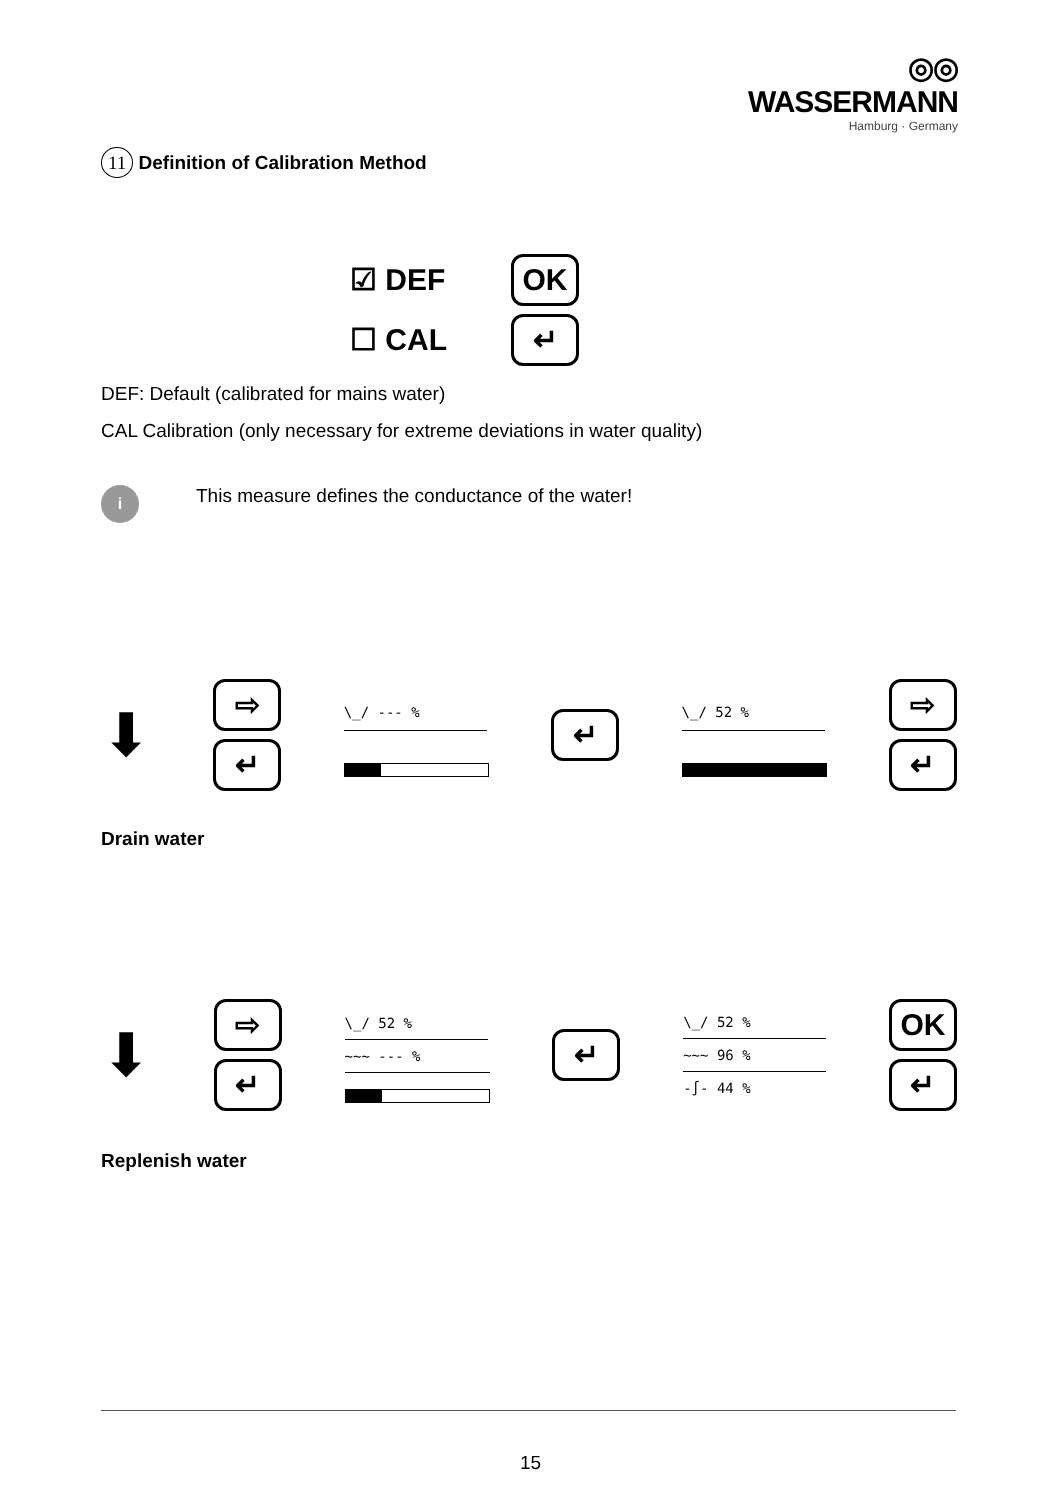◎◎ WASSERMANN
Hamburg · Germany
11 Definition of Calibration Method
☑ DEF
☐ CAL
OK
↵
DEF: Default (calibrated for mains water)
CAL Calibration (only necessary for extreme deviations in water quality)
i
This measure defines the conductance of the water!
⬇
⇨
↵
\_/ --- %
↵
\_/ 52 %
⇨
↵
Drain water
⬇
⇨
↵
\_/ 52 %
~~~ --- %
↵
\_/ 52 %
~~~ 96 %
-∫- 44 %
OK
↵
Replenish water
15